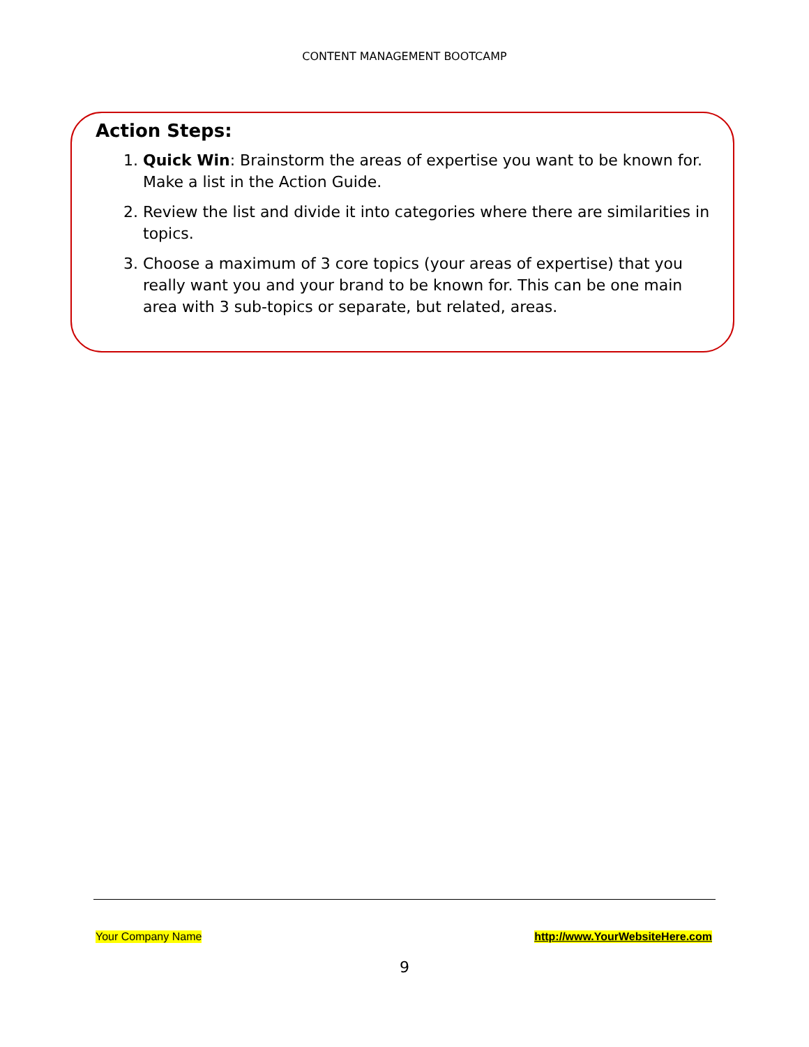CONTENT MANAGEMENT BOOTCAMP
Action Steps:
1. Quick Win: Brainstorm the areas of expertise you want to be known for. Make a list in the Action Guide.
2. Review the list and divide it into categories where there are similarities in topics.
3. Choose a maximum of 3 core topics (your areas of expertise) that you really want you and your brand to be known for. This can be one main area with 3 sub-topics or separate, but related, areas.
Your Company Name http://www.YourWebsiteHere.com
9